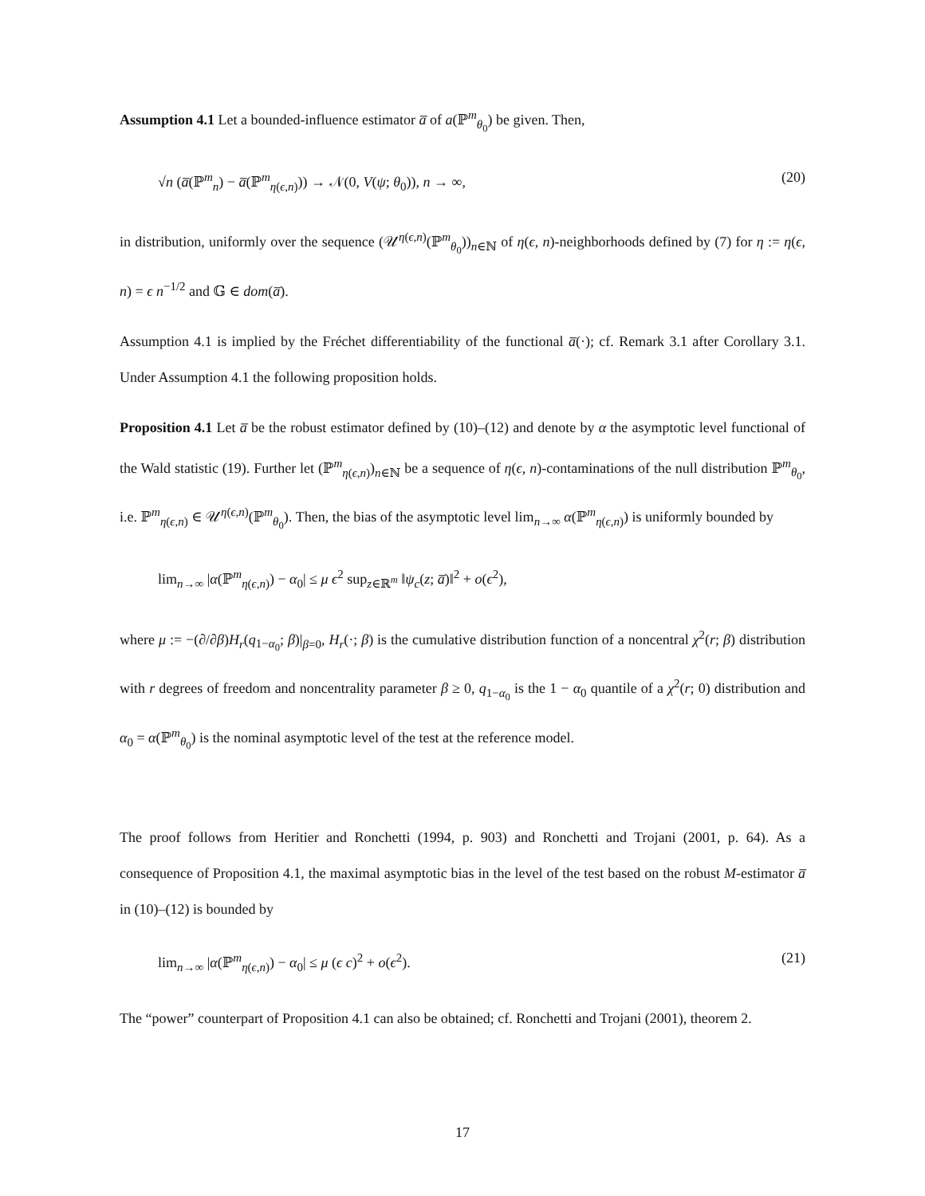Assumption 4.1 Let a bounded-influence estimator a̅ of a(ℙ<sup>m</sup><sub>θ<sub>0</sub></sub>) be given. Then,
√n (a̅(ℙ<sup>m</sup><sub>n</sub>) − a̅(ℙ<sup>m</sup><sub>η(ϵ,n)</sub>)) → 𝒩(0, V(ψ; θ<sub>0</sub>)), n → ∞, (20)
in distribution, uniformly over the sequence (𝒰<sup>η(ϵ,n)</sup>(ℙ<sup>m</sup><sub>θ<sub>0</sub></sub>))<sub>n∈ℕ</sub> of η(ϵ, n)-neighborhoods defined by (7) for η := η(ϵ, n) = ϵ n<sup>−1/2</sup> and 𝔾 ∈ dom(a̅).
Assumption 4.1 is implied by the Fréchet differentiability of the functional a̅(·); cf. Remark 3.1 after Corollary 3.1. Under Assumption 4.1 the following proposition holds.
Proposition 4.1 Let a̅ be the robust estimator defined by (10)–(12) and denote by α the asymptotic level functional of the Wald statistic (19). Further let (ℙ<sup>m</sup><sub>η(ϵ,n)</sub>)<sub>n∈ℕ</sub> be a sequence of η(ϵ, n)-contaminations of the null distribution ℙ<sup>m</sup><sub>θ<sub>0</sub></sub>, i.e. ℙ<sup>m</sup><sub>η(ϵ,n)</sub> ∈ 𝒰<sup>η(ϵ,n)</sup>(ℙ<sup>m</sup><sub>θ<sub>0</sub></sub>). Then, the bias of the asymptotic level lim<sub>n→∞</sub> α(ℙ<sup>m</sup><sub>η(ϵ,n)</sub>) is uniformly bounded by
lim<sub>n→∞</sub> |α(ℙ<sup>m</sup><sub>η(ϵ,n)</sub>) − α<sub>0</sub>| ≤ μ ϵ<sup>2</sup> sup<sub>z∈ℝ<sup>m</sup></sub> ‖ψ<sub>c</sub>(z; a̅)‖<sup>2</sup> + o(ϵ<sup>2</sup>),
where μ := −(∂/∂β)H<sub>r</sub>(q<sub>1−α<sub>0</sub></sub>; β)|<sub>β=0</sub>, H<sub>r</sub>(·; β) is the cumulative distribution function of a noncentral χ<sup>2</sup>(r; β) distribution with r degrees of freedom and noncentrality parameter β ≥ 0, q<sub>1−α<sub>0</sub></sub> is the 1 − α<sub>0</sub> quantile of a χ<sup>2</sup>(r; 0) distribution and α<sub>0</sub> = α(ℙ<sup>m</sup><sub>θ<sub>0</sub></sub>) is the nominal asymptotic level of the test at the reference model.
The proof follows from Heritier and Ronchetti (1994, p. 903) and Ronchetti and Trojani (2001, p. 64). As a consequence of Proposition 4.1, the maximal asymptotic bias in the level of the test based on the robust M-estimator a̅ in (10)–(12) is bounded by
lim<sub>n→∞</sub> |α(ℙ<sup>m</sup><sub>η(ϵ,n)</sub>) − α<sub>0</sub>| ≤ μ (ϵ c)<sup>2</sup> + o(ϵ<sup>2</sup>). (21)
The “power” counterpart of Proposition 4.1 can also be obtained; cf. Ronchetti and Trojani (2001), theorem 2.
17